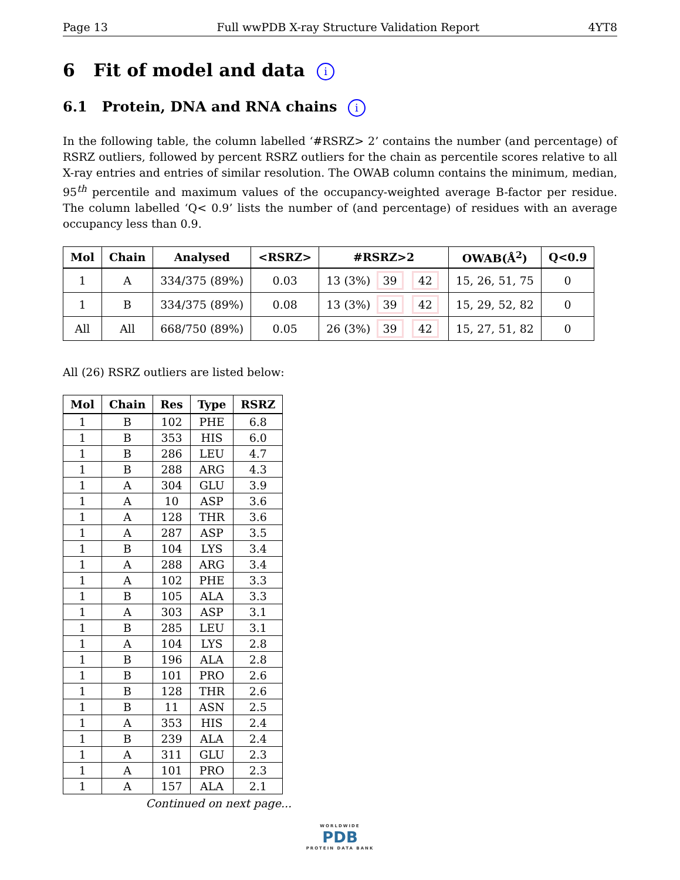Page 13 Full wwPDB X-ray Structure Validation Report 4YT8
6 Fit of model and data i
6.1 Protein, DNA and RNA chains i
In the following table, the column labelled ‘#RSRZ> 2’ contains the number (and percentage) of RSRZ outliers, followed by percent RSRZ outliers for the chain as percentile scores relative to all X-ray entries and entries of similar resolution. The OWAB column contains the minimum, median, 95<sup>th</sup> percentile and maximum values of the occupancy-weighted average B-factor per residue. The column labelled ‘Q< 0.9’ lists the number of (and percentage) of residues with an average occupancy less than 0.9.
| Mol | Chain | Analysed | <RSRZ> | #RSRZ>2 | OWAB(Å<sup>2</sup>) | Q<0.9 |
| --- | --- | --- | --- | --- | --- | --- |
| 1 | A | 334/375 (89%) | 0.03 | 13 (3%) 39 42 | 15, 26, 51, 75 | 0 |
| 1 | B | 334/375 (89%) | 0.08 | 13 (3%) 39 42 | 15, 29, 52, 82 | 0 |
| All | All | 668/750 (89%) | 0.05 | 26 (3%) 39 42 | 15, 27, 51, 82 | 0 |
All (26) RSRZ outliers are listed below:
| Mol | Chain | Res | Type | RSRZ |
| --- | --- | --- | --- | --- |
| 1 | B | 102 | PHE | 6.8 |
| 1 | B | 353 | HIS | 6.0 |
| 1 | B | 286 | LEU | 4.7 |
| 1 | B | 288 | ARG | 4.3 |
| 1 | A | 304 | GLU | 3.9 |
| 1 | A | 10 | ASP | 3.6 |
| 1 | A | 128 | THR | 3.6 |
| 1 | A | 287 | ASP | 3.5 |
| 1 | B | 104 | LYS | 3.4 |
| 1 | A | 288 | ARG | 3.4 |
| 1 | A | 102 | PHE | 3.3 |
| 1 | B | 105 | ALA | 3.3 |
| 1 | A | 303 | ASP | 3.1 |
| 1 | B | 285 | LEU | 3.1 |
| 1 | A | 104 | LYS | 2.8 |
| 1 | B | 196 | ALA | 2.8 |
| 1 | B | 101 | PRO | 2.6 |
| 1 | B | 128 | THR | 2.6 |
| 1 | B | 11 | ASN | 2.5 |
| 1 | A | 353 | HIS | 2.4 |
| 1 | B | 239 | ALA | 2.4 |
| 1 | A | 311 | GLU | 2.3 |
| 1 | A | 101 | PRO | 2.3 |
| 1 | A | 157 | ALA | 2.1 |
Continued on next page...
WORLDWIDE
PDB
PROTEIN DATA BANK